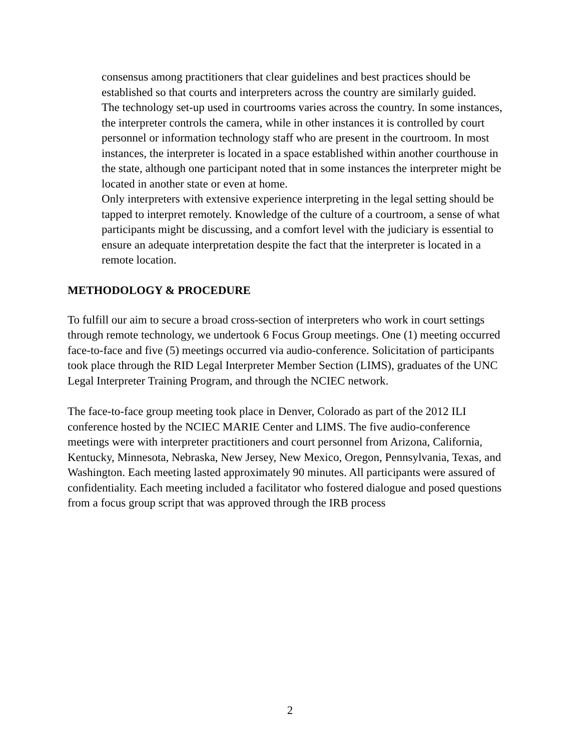consensus among practitioners that clear guidelines and best practices should be established so that courts and interpreters across the country are similarly guided.
The technology set-up used in courtrooms varies across the country. In some instances, the interpreter controls the camera, while in other instances it is controlled by court personnel or information technology staff who are present in the courtroom. In most instances, the interpreter is located in a space established within another courthouse in the state, although one participant noted that in some instances the interpreter might be located in another state or even at home.
Only interpreters with extensive experience interpreting in the legal setting should be tapped to interpret remotely. Knowledge of the culture of a courtroom, a sense of what participants might be discussing, and a comfort level with the judiciary is essential to ensure an adequate interpretation despite the fact that the interpreter is located in a remote location.
METHODOLOGY & PROCEDURE
To fulfill our aim to secure a broad cross-section of interpreters who work in court settings through remote technology, we undertook 6 Focus Group meetings. One (1) meeting occurred face-to-face and five (5) meetings occurred via audio-conference. Solicitation of participants took place through the RID Legal Interpreter Member Section (LIMS), graduates of the UNC Legal Interpreter Training Program, and through the NCIEC network.
The face-to-face group meeting took place in Denver, Colorado as part of the 2012 ILI conference hosted by the NCIEC MARIE Center and LIMS. The five audio-conference meetings were with interpreter practitioners and court personnel from Arizona, California, Kentucky, Minnesota, Nebraska, New Jersey, New Mexico, Oregon, Pennsylvania, Texas, and Washington. Each meeting lasted approximately 90 minutes. All participants were assured of confidentiality. Each meeting included a facilitator who fostered dialogue and posed questions from a focus group script that was approved through the IRB process
2